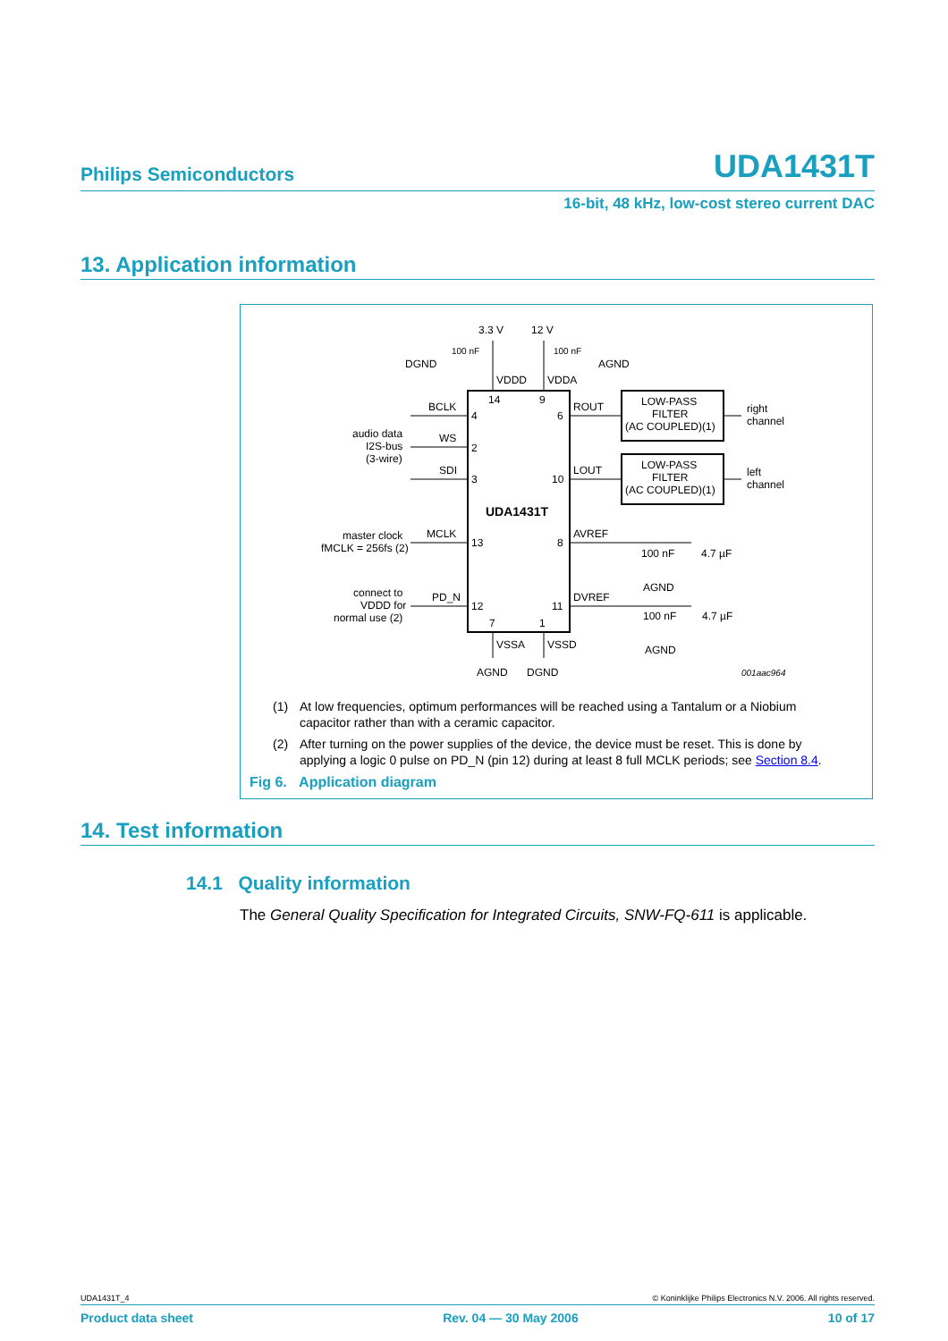Philips Semiconductors UDA1431T
16-bit, 48 kHz, low-cost stereo current DAC
13. Application information
3.3 V
12 V
DGND
AGND
VDDD
VDDA
14
9
BCLK
WS
SDI
MCLK
PD_N
4
2
3
13
12
6
10
8
11
7
1
ROUT
LOUT
AVREF
DVREF
UDA1431T
LOW-PASS
FILTER
(AC COUPLED)(1)
LOW-PASS
FILTER
(AC COUPLED)(1)
right
channel
left
channel
audio data
I2S-bus
(3-wire)
master clock
fMCLK = 256fs (2)
connect to
VDDD for
normal use (2)
100 nF
4.7 µF
AGND
100 nF
4.7 µF
AGND
VSSA
VSSD
AGND
DGND
001aac964
100 nF
100 nF
(1) At low frequencies, optimum performances will be reached using a Tantalum or a Niobium capacitor rather than with a ceramic capacitor.
(2) After turning on the power supplies of the device, the device must be reset. This is done by applying a logic 0 pulse on PD_N (pin 12) during at least 8 full MCLK periods; see Section 8.4.
Fig 6. Application diagram
14. Test information
14.1 Quality information
The General Quality Specification for Integrated Circuits, SNW-FQ-611 is applicable.
UDA1431T_4 © Koninklijke Philips Electronics N.V. 2006. All rights reserved.
Product data sheet Rev. 04 — 30 May 2006 10 of 17